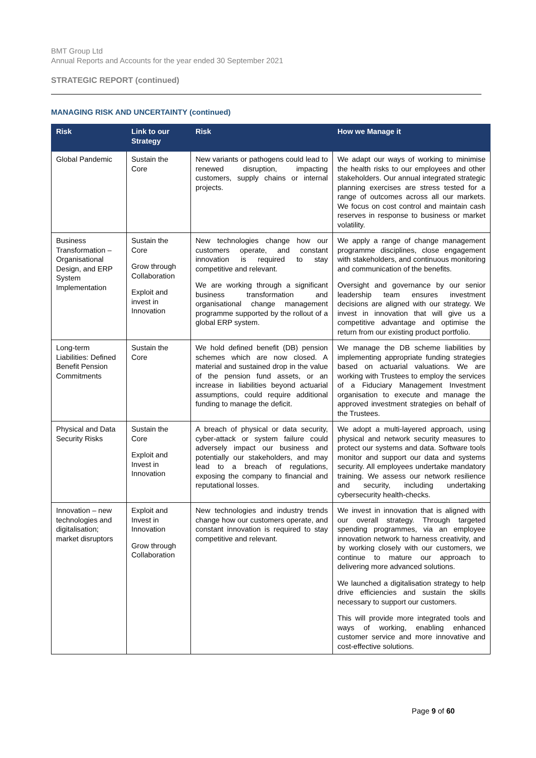BMT Group Ltd
Annual Reports and Accounts for the year ended 30 September 2021
STRATEGIC REPORT (continued)
MANAGING RISK AND UNCERTAINTY (continued)
| Risk | Link to our Strategy | Risk | How we Manage it |
| --- | --- | --- | --- |
| Global Pandemic | Sustain the Core | New variants or pathogens could lead to renewed disruption, impacting customers, supply chains or internal projects. | We adapt our ways of working to minimise the health risks to our employees and other stakeholders. Our annual integrated strategic planning exercises are stress tested for a range of outcomes across all our markets. We focus on cost control and maintain cash reserves in response to business or market volatility. |
| Business Transformation – Organisational Design, and ERP System Implementation | Sustain the Core Grow through Collaboration Exploit and invest in Innovation | New technologies change how our customers operate, and constant innovation is required to stay competitive and relevant. We are working through a significant business transformation and organisational change management programme supported by the rollout of a global ERP system. | We apply a range of change management programme disciplines, close engagement with stakeholders, and continuous monitoring and communication of the benefits. Oversight and governance by our senior leadership team ensures investment decisions are aligned with our strategy. We invest in innovation that will give us a competitive advantage and optimise the return from our existing product portfolio. |
| Long-term Liabilities: Defined Benefit Pension Commitments | Sustain the Core | We hold defined benefit (DB) pension schemes which are now closed. A material and sustained drop in the value of the pension fund assets, or an increase in liabilities beyond actuarial assumptions, could require additional funding to manage the deficit. | We manage the DB scheme liabilities by implementing appropriate funding strategies based on actuarial valuations. We are working with Trustees to employ the services of a Fiduciary Management Investment organisation to execute and manage the approved investment strategies on behalf of the Trustees. |
| Physical and Data Security Risks | Sustain the Core Exploit and Invest in Innovation | A breach of physical or data security, cyber-attack or system failure could adversely impact our business and potentially our stakeholders, and may lead to a breach of regulations, exposing the company to financial and reputational losses. | We adopt a multi-layered approach, using physical and network security measures to protect our systems and data. Software tools monitor and support our data and systems security. All employees undertake mandatory training. We assess our network resilience and security, including undertaking cybersecurity health-checks. |
| Innovation – new technologies and digitalisation; market disruptors | Exploit and Invest in Innovation Grow through Collaboration | New technologies and industry trends change how our customers operate, and constant innovation is required to stay competitive and relevant. | We invest in innovation that is aligned with our overall strategy. Through targeted spending programmes, via an employee innovation network to harness creativity, and by working closely with our customers, we continue to mature our approach to delivering more advanced solutions. We launched a digitalisation strategy to help drive efficiencies and sustain the skills necessary to support our customers. This will provide more integrated tools and ways of working, enabling enhanced customer service and more innovative and cost-effective solutions. |
Page 9 of 60